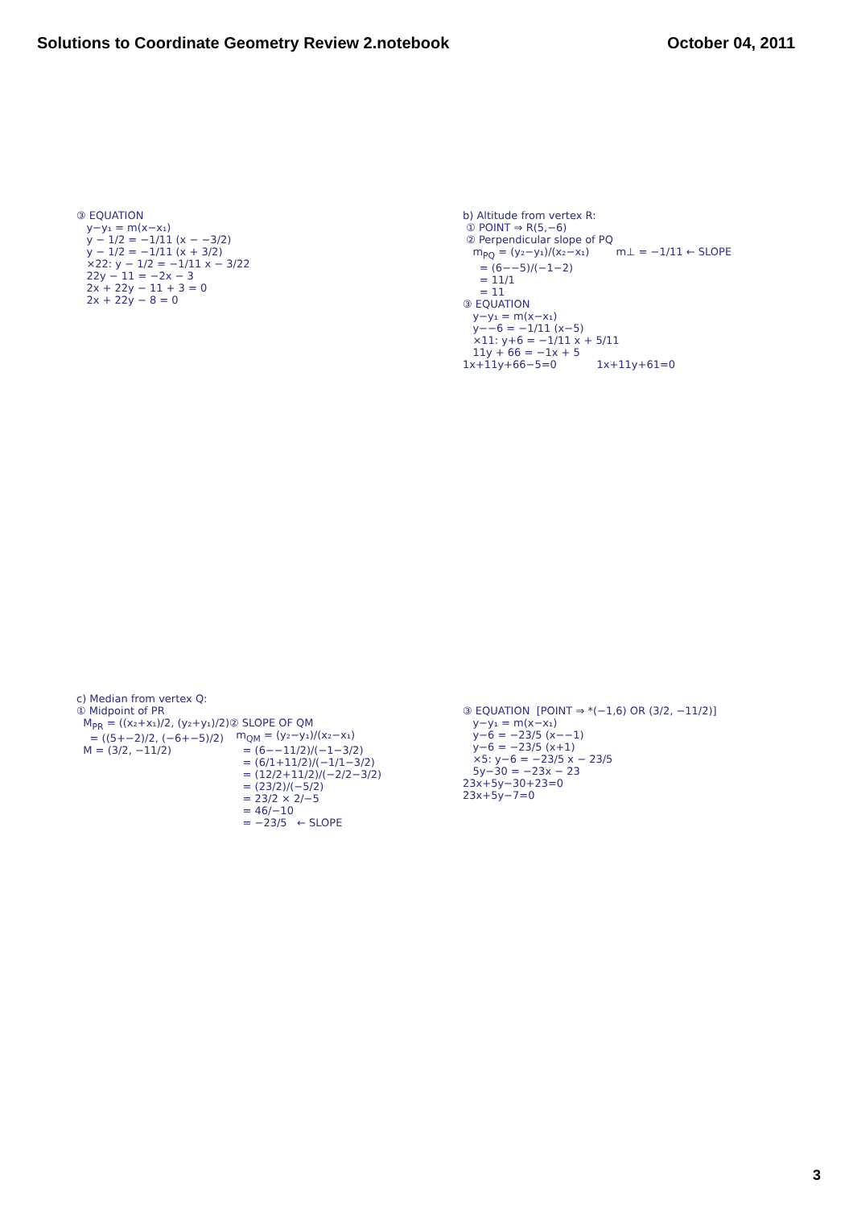Solutions to Coordinate Geometry Review 2.notebook
October 04, 2011
③ EQUATION y−y₁ = m(x−x₁) y − 1/2 = −1/11 (x − −3/2) y − 1/2 = −1/11 (x + 3/2) ×22: y − 1/2 = −1/11 x − 3/22 22y − 11 = −2x − 3 2x + 22y − 11 + 3 = 0 2x + 22y − 8 = 0
b) Altitude from vertex R: ① POINT ⇒ R(5,−6) ② Perpendicular slope of PQ m<sub>PQ</sub> = (y₂−y₁)/(x₂−x₁) m⊥ = −1/11 ← SLOPE = (6−−5)/(−1−2) = 11/1 = 11 ③ EQUATION y−y₁ = m(x−x₁) y−−6 = −1/11 (x−5) ×11: y+6 = −1/11 x + 5/11 11y + 66 = −1x + 5 1x+11y+66−5=0 1x+11y+61=0
c) Median from vertex Q: ① Midpoint of PR M<sub>PR</sub> = ((x₂+x₁)/2, (y₂+y₁)/2) = ((5+−2)/2, (−6+−5)/2) M = (3/2, −11/2)
② SLOPE OF QM m<sub>QM</sub> = (y₂−y₁)/(x₂−x₁) = (6−−11/2)/(−1−3/2) = (6/1+11/2)/(−1/1−3/2) = (12/2+11/2)/(−2/2−3/2) = (23/2)/(−5/2) = 23/2 × 2/−5 = 46/−10 = −23/5 ← SLOPE
③ EQUATION [POINT ⇒ *(−1,6) OR (3/2, −11/2)] y−y₁ = m(x−x₁) y−6 = −23/5 (x−−1) y−6 = −23/5 (x+1) ×5: y−6 = −23/5 x − 23/5 5y−30 = −23x − 23 23x+5y−30+23=0 23x+5y−7=0
3